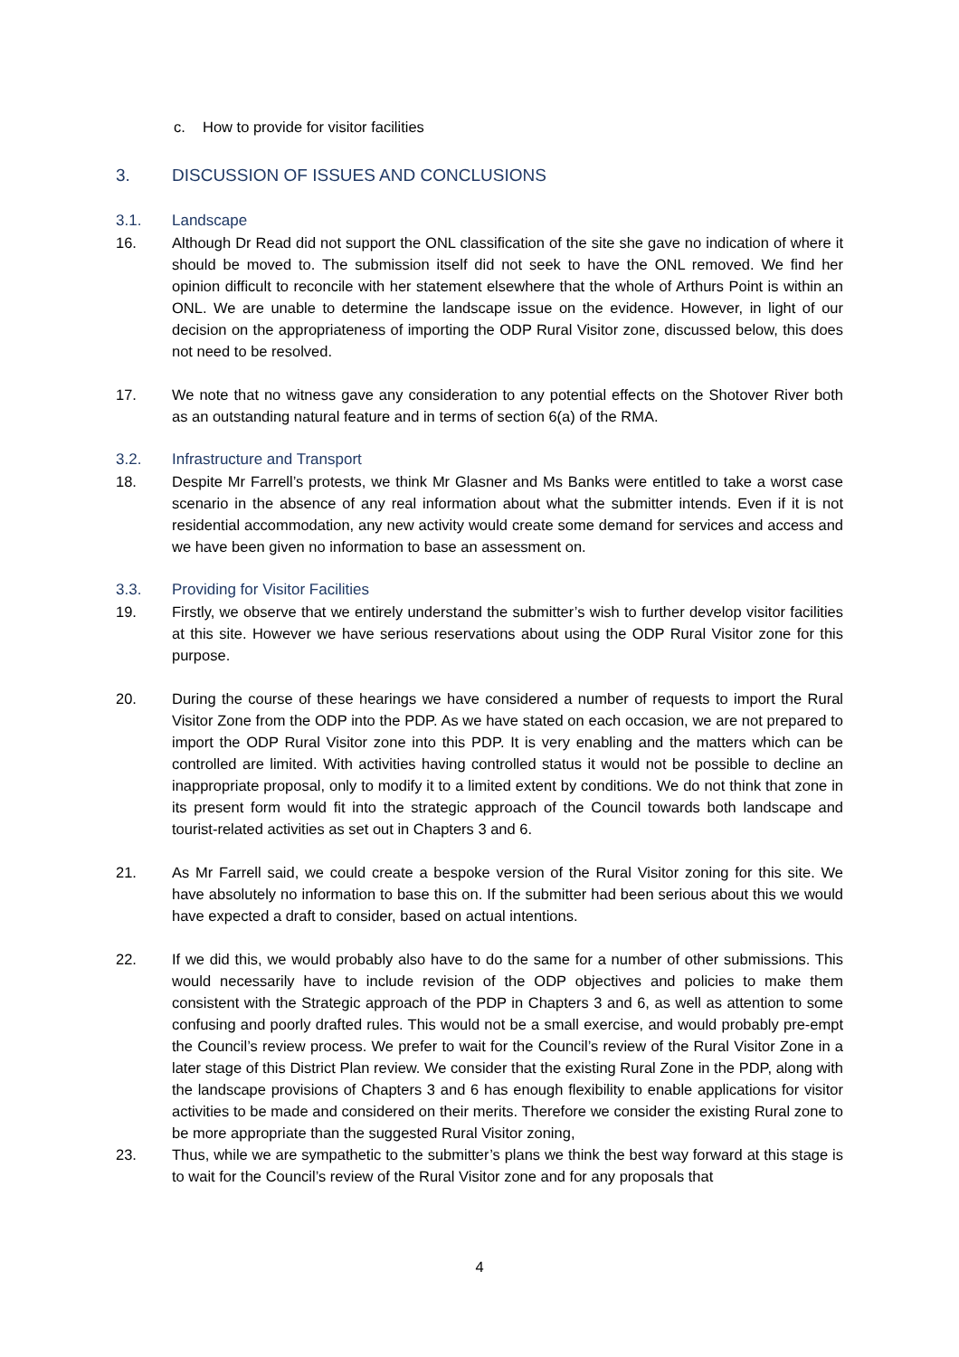c. How to provide for visitor facilities
3. DISCUSSION OF ISSUES AND CONCLUSIONS
3.1. Landscape
16. Although Dr Read did not support the ONL classification of the site she gave no indication of where it should be moved to. The submission itself did not seek to have the ONL removed. We find her opinion difficult to reconcile with her statement elsewhere that the whole of Arthurs Point is within an ONL. We are unable to determine the landscape issue on the evidence. However, in light of our decision on the appropriateness of importing the ODP Rural Visitor zone, discussed below, this does not need to be resolved.
17. We note that no witness gave any consideration to any potential effects on the Shotover River both as an outstanding natural feature and in terms of section 6(a) of the RMA.
3.2. Infrastructure and Transport
18. Despite Mr Farrell’s protests, we think Mr Glasner and Ms Banks were entitled to take a worst case scenario in the absence of any real information about what the submitter intends. Even if it is not residential accommodation, any new activity would create some demand for services and access and we have been given no information to base an assessment on.
3.3. Providing for Visitor Facilities
19. Firstly, we observe that we entirely understand the submitter’s wish to further develop visitor facilities at this site. However we have serious reservations about using the ODP Rural Visitor zone for this purpose.
20. During the course of these hearings we have considered a number of requests to import the Rural Visitor Zone from the ODP into the PDP. As we have stated on each occasion, we are not prepared to import the ODP Rural Visitor zone into this PDP. It is very enabling and the matters which can be controlled are limited. With activities having controlled status it would not be possible to decline an inappropriate proposal, only to modify it to a limited extent by conditions. We do not think that zone in its present form would fit into the strategic approach of the Council towards both landscape and tourist-related activities as set out in Chapters 3 and 6.
21. As Mr Farrell said, we could create a bespoke version of the Rural Visitor zoning for this site. We have absolutely no information to base this on. If the submitter had been serious about this we would have expected a draft to consider, based on actual intentions.
22. If we did this, we would probably also have to do the same for a number of other submissions. This would necessarily have to include revision of the ODP objectives and policies to make them consistent with the Strategic approach of the PDP in Chapters 3 and 6, as well as attention to some confusing and poorly drafted rules. This would not be a small exercise, and would probably pre-empt the Council’s review process. We prefer to wait for the Council’s review of the Rural Visitor Zone in a later stage of this District Plan review. We consider that the existing Rural Zone in the PDP, along with the landscape provisions of Chapters 3 and 6 has enough flexibility to enable applications for visitor activities to be made and considered on their merits. Therefore we consider the existing Rural zone to be more appropriate than the suggested Rural Visitor zoning,
23. Thus, while we are sympathetic to the submitter’s plans we think the best way forward at this stage is to wait for the Council’s review of the Rural Visitor zone and for any proposals that
4